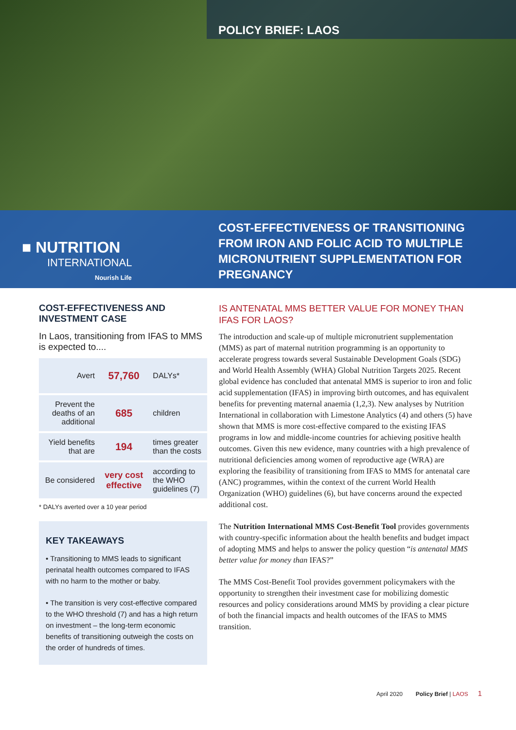POLICY BRIEF: LAOS
■ NUTRITION
INTERNATIONAL
Nourish Life
COST-EFFECTIVENESS OF TRANSITIONING FROM IRON AND FOLIC ACID TO MULTIPLE MICRONUTRIENT SUPPLEMENTATION FOR PREGNANCY
COST-EFFECTIVENESS AND INVESTMENT CASE
In Laos, transitioning from IFAS to MMS is expected to....
| Avert | 57,760 | DALYs* |
| Prevent the deaths of an additional | 685 | children |
| Yield benefits that are | 194 | times greater than the costs |
| Be considered | very cost effective | according to the WHO guidelines (7) |
* DALYs averted over a 10 year period
KEY TAKEAWAYS
• Transitioning to MMS leads to significant perinatal health outcomes compared to IFAS with no harm to the mother or baby.
• The transition is very cost-effective compared to the WHO threshold (7) and has a high return on investment – the long-term economic benefits of transitioning outweigh the costs on the order of hundreds of times.
IS ANTENATAL MMS BETTER VALUE FOR MONEY THAN IFAS FOR LAOS?
The introduction and scale-up of multiple micronutrient supplementation (MMS) as part of maternal nutrition programming is an opportunity to accelerate progress towards several Sustainable Development Goals (SDG) and World Health Assembly (WHA) Global Nutrition Targets 2025. Recent global evidence has concluded that antenatal MMS is superior to iron and folic acid supplementation (IFAS) in improving birth outcomes, and has equivalent benefits for preventing maternal anaemia (1,2,3). New analyses by Nutrition International in collaboration with Limestone Analytics (4) and others (5) have shown that MMS is more cost-effective compared to the existing IFAS programs in low and middle-income countries for achieving positive health outcomes. Given this new evidence, many countries with a high prevalence of nutritional deficiencies among women of reproductive age (WRA) are exploring the feasibility of transitioning from IFAS to MMS for antenatal care (ANC) programmes, within the context of the current World Health Organization (WHO) guidelines (6), but have concerns around the expected additional cost.
The Nutrition International MMS Cost-Benefit Tool provides governments with country-specific information about the health benefits and budget impact of adopting MMS and helps to answer the policy question “is antenatal MMS better value for money than IFAS?”
The MMS Cost-Benefit Tool provides government policymakers with the opportunity to strengthen their investment case for mobilizing domestic resources and policy considerations around MMS by providing a clear picture of both the financial impacts and health outcomes of the IFAS to MMS transition.
April 2020 Policy Brief | LAOS 1